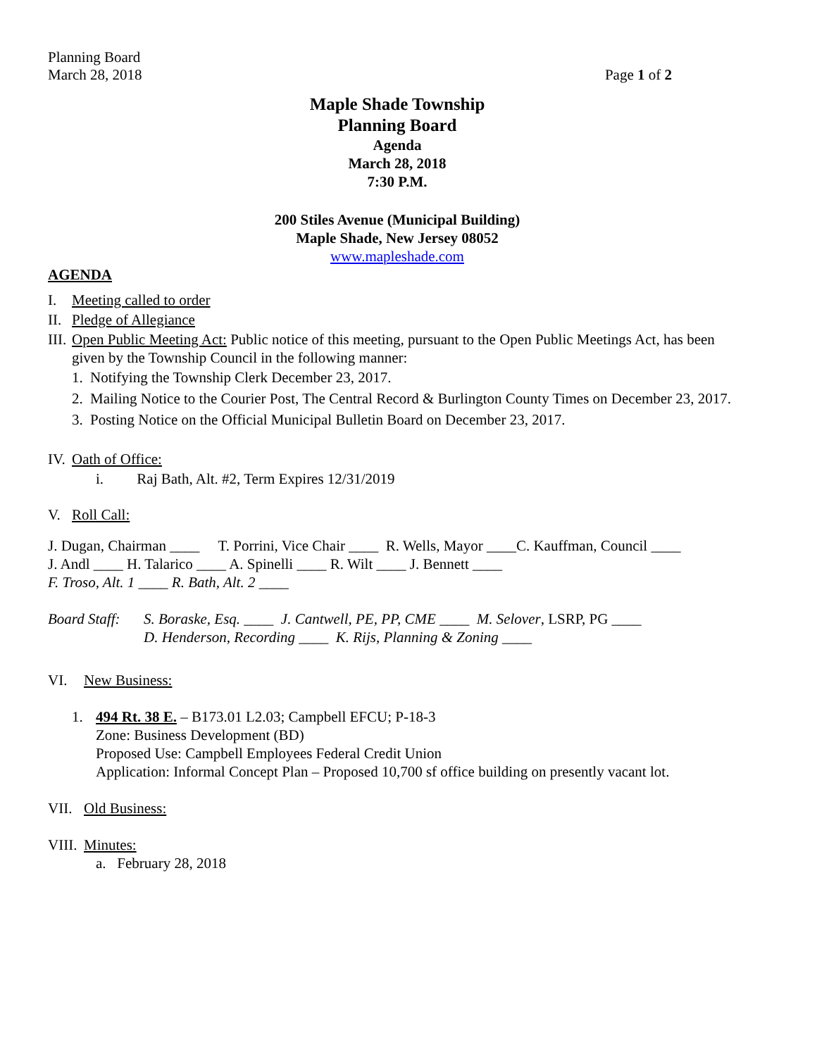Planning Board
March 28, 2018 Page 1 of 2
Maple Shade Township
Planning Board
Agenda
March 28, 2018
7:30 P.M.
200 Stiles Avenue (Municipal Building)
Maple Shade, New Jersey 08052
www.mapleshade.com
AGENDA
I. Meeting called to order
II. Pledge of Allegiance
III. Open Public Meeting Act: Public notice of this meeting, pursuant to the Open Public Meetings Act, has been given by the Township Council in the following manner:
1. Notifying the Township Clerk December 23, 2017.
2. Mailing Notice to the Courier Post, The Central Record & Burlington County Times on December 23, 2017.
3. Posting Notice on the Official Municipal Bulletin Board on December 23, 2017.
IV. Oath of Office:
i. Raj Bath, Alt. #2, Term Expires 12/31/2019
V. Roll Call:
J. Dugan, Chairman ____ T. Porrini, Vice Chair ____ R. Wells, Mayor ____C. Kauffman, Council ____
J. Andl ____ H. Talarico ____ A. Spinelli ____ R. Wilt ____ J. Bennett ____
F. Troso, Alt. 1 ____ R. Bath, Alt. 2 ____
Board Staff: S. Boraske, Esq. ____ J. Cantwell, PE, PP, CME ____ M. Selover, LSRP, PG ____
D. Henderson, Recording ____ K. Rijs, Planning & Zoning ____
VI. New Business:
1. 494 Rt. 38 E. – B173.01 L2.03; Campbell EFCU; P-18-3
Zone: Business Development (BD)
Proposed Use: Campbell Employees Federal Credit Union
Application: Informal Concept Plan – Proposed 10,700 sf office building on presently vacant lot.
VII. Old Business:
VIII. Minutes:
a. February 28, 2018